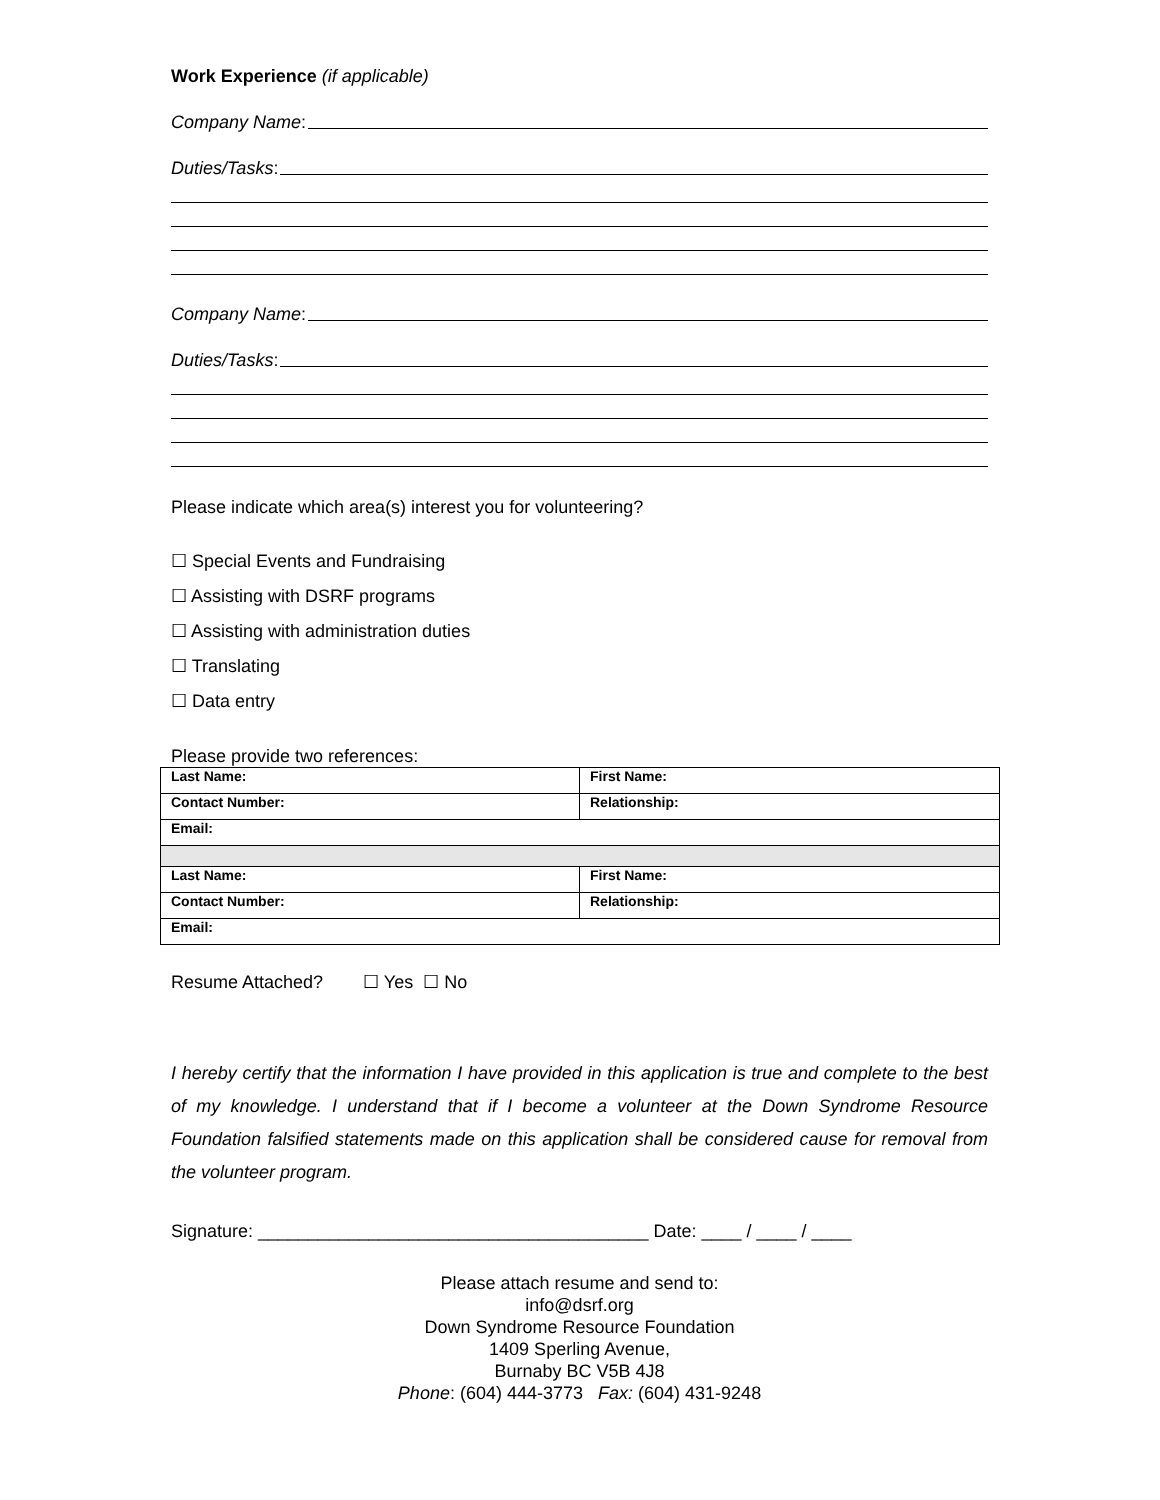Work Experience (if applicable)
Company Name:
Duties/Tasks:
Company Name:
Duties/Tasks:
Please indicate which area(s) interest you for volunteering?
☐ Special Events and Fundraising
☐ Assisting with DSRF programs
☐ Assisting with administration duties
☐ Translating
☐ Data entry
Please provide two references:
| Last Name: | First Name: |
| Contact Number: | Relationship: |
| Email: | |
| Last Name: | First Name: |
| Contact Number: | Relationship: |
| Email: | |
Resume Attached? ☐ Yes ☐ No
I hereby certify that the information I have provided in this application is true and complete to the best of my knowledge. I understand that if I become a volunteer at the Down Syndrome Resource Foundation falsified statements made on this application shall be considered cause for removal from the volunteer program.
Signature: _______________________________________ Date: ____ / ____ / ____
Please attach resume and send to:
info@dsrf.org
Down Syndrome Resource Foundation
1409 Sperling Avenue,
Burnaby BC V5B 4J8
Phone: (604) 444-3773 Fax: (604) 431-9248